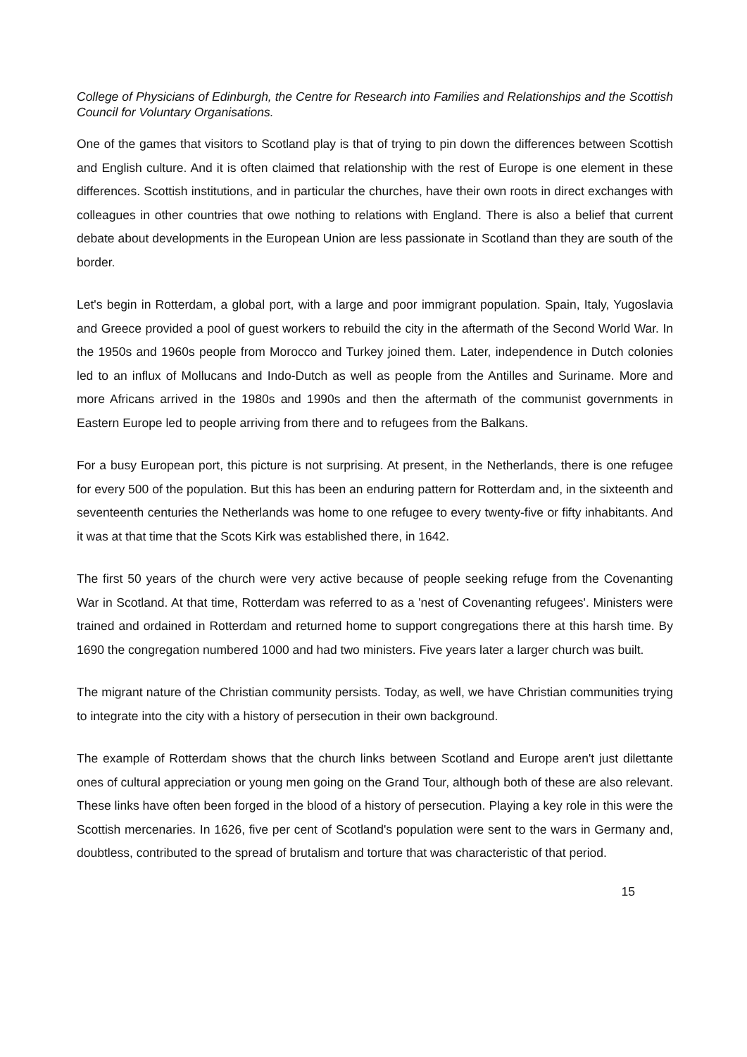College of Physicians of Edinburgh, the Centre for Research into Families and Relationships and the Scottish Council for Voluntary Organisations.
One of the games that visitors to Scotland play is that of trying to pin down the differences between Scottish and English culture. And it is often claimed that relationship with the rest of Europe is one element in these differences. Scottish institutions, and in particular the churches, have their own roots in direct exchanges with colleagues in other countries that owe nothing to relations with England. There is also a belief that current debate about developments in the European Union are less passionate in Scotland than they are south of the border.
Let's begin in Rotterdam, a global port, with a large and poor immigrant population. Spain, Italy, Yugoslavia and Greece provided a pool of guest workers to rebuild the city in the aftermath of the Second World War. In the 1950s and 1960s people from Morocco and Turkey joined them. Later, independence in Dutch colonies led to an influx of Mollucans and Indo-Dutch as well as people from the Antilles and Suriname. More and more Africans arrived in the 1980s and 1990s and then the aftermath of the communist governments in Eastern Europe led to people arriving from there and to refugees from the Balkans.
For a busy European port, this picture is not surprising. At present, in the Netherlands, there is one refugee for every 500 of the population. But this has been an enduring pattern for Rotterdam and, in the sixteenth and seventeenth centuries the Netherlands was home to one refugee to every twenty-five or fifty inhabitants. And it was at that time that the Scots Kirk was established there, in 1642.
The first 50 years of the church were very active because of people seeking refuge from the Covenanting War in Scotland. At that time, Rotterdam was referred to as a 'nest of Covenanting refugees'. Ministers were trained and ordained in Rotterdam and returned home to support congregations there at this harsh time. By 1690 the congregation numbered 1000 and had two ministers. Five years later a larger church was built.
The migrant nature of the Christian community persists. Today, as well, we have Christian communities trying to integrate into the city with a history of persecution in their own background.
The example of Rotterdam shows that the church links between Scotland and Europe aren't just dilettante ones of cultural appreciation or young men going on the Grand Tour, although both of these are also relevant. These links have often been forged in the blood of a history of persecution. Playing a key role in this were the Scottish mercenaries. In 1626, five per cent of Scotland's population were sent to the wars in Germany and, doubtless, contributed to the spread of brutalism and torture that was characteristic of that period.
15